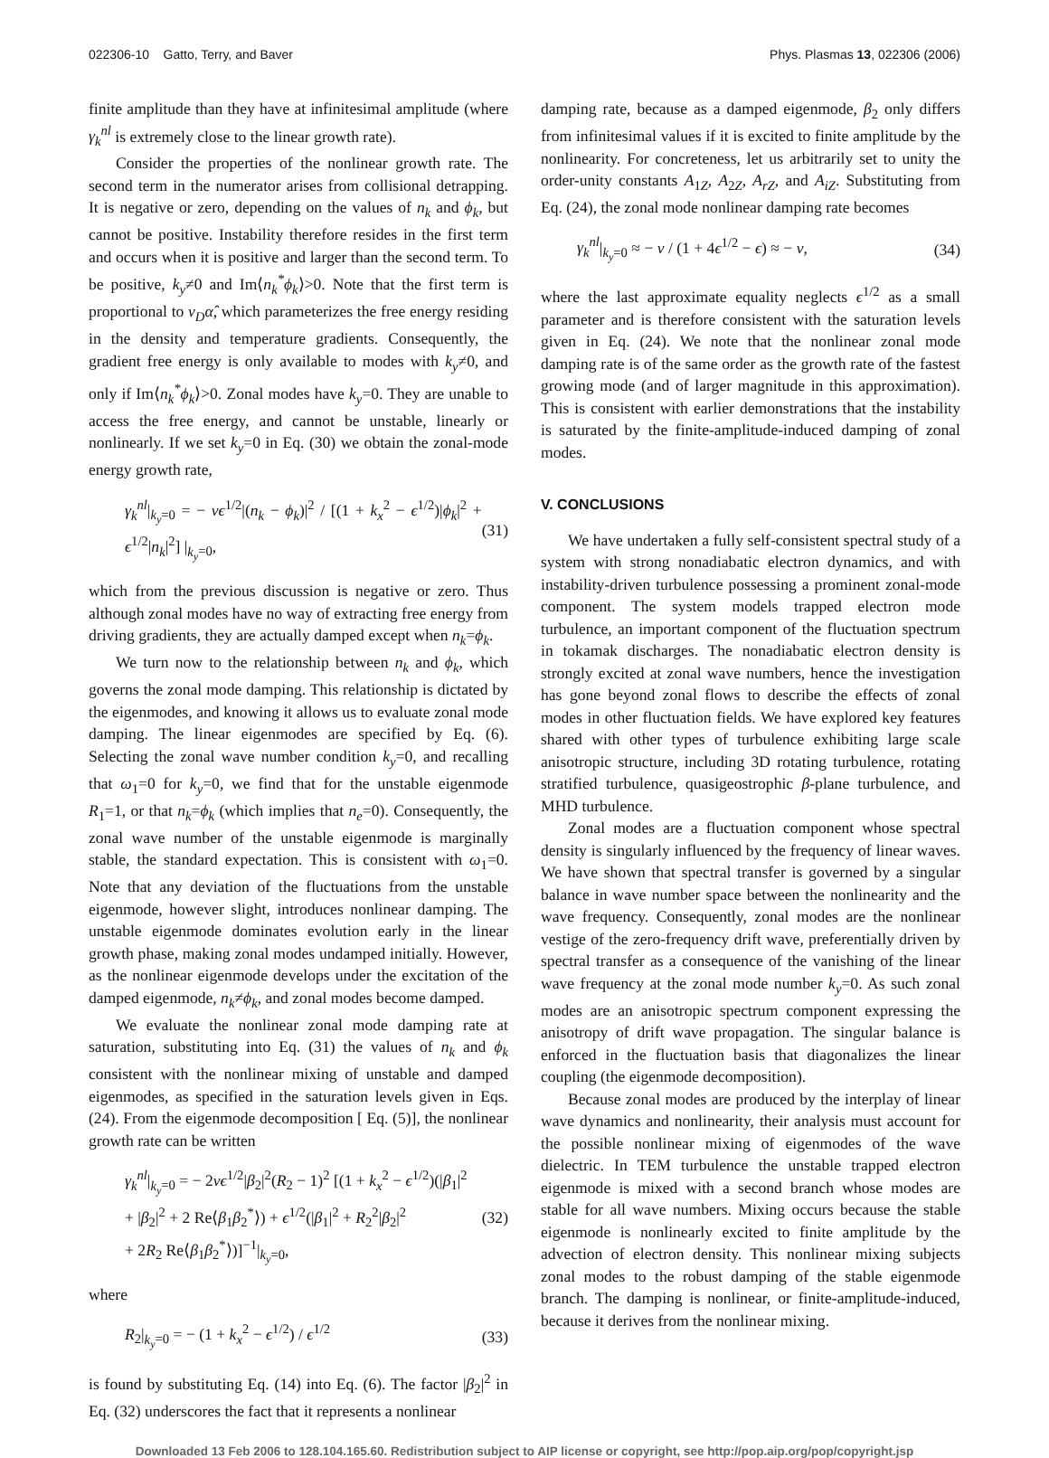022306-10 Gatto, Terry, and Baver Phys. Plasmas 13, 022306 (2006)
finite amplitude than they have at infinitesimal amplitude (where γ<sub>k</sub><sup>nl</sup> is extremely close to the linear growth rate).
Consider the properties of the nonlinear growth rate. The second term in the numerator arises from collisional detrapping. It is negative or zero, depending on the values of n<sub>k</sub> and ϕ<sub>k</sub>, but cannot be positive. Instability therefore resides in the first term and occurs when it is positive and larger than the second term. To be positive, k<sub>y</sub>≠0 and Im⟨n<sub>k</sub><sup>*</sup>ϕ<sub>k</sub>⟩>0. Note that the first term is proportional to v<sub>D</sub>α̂, which parameterizes the free energy residing in the density and temperature gradients. Consequently, the gradient free energy is only available to modes with k<sub>y</sub>≠0, and only if Im⟨n<sub>k</sub><sup>*</sup>ϕ<sub>k</sub>⟩>0. Zonal modes have k<sub>y</sub>=0. They are unable to access the free energy, and cannot be unstable, linearly or nonlinearly. If we set k<sub>y</sub>=0 in Eq. (30) we obtain the zonal-mode energy growth rate,
γ<sub>k</sub><sup>nl</sup>|<sub>k<sub>y</sub>=0</sub> = − νϵ<sup>1/2</sup>|(n<sub>k</sub> − ϕ<sub>k</sub>)|<sup>2</sup> / [(1 + k<sub>x</sub><sup>2</sup> − ϵ<sup>1/2</sup>)|ϕ<sub>k</sub>|<sup>2</sup> + ϵ<sup>1/2</sup>|n<sub>k</sub>|<sup>2</sup>] |<sub>k<sub>y</sub>=0</sub>, (31)
which from the previous discussion is negative or zero. Thus although zonal modes have no way of extracting free energy from driving gradients, they are actually damped except when n<sub>k</sub>=ϕ<sub>k</sub>.
We turn now to the relationship between n<sub>k</sub> and ϕ<sub>k</sub>, which governs the zonal mode damping. This relationship is dictated by the eigenmodes, and knowing it allows us to evaluate zonal mode damping. The linear eigenmodes are specified by Eq. (6). Selecting the zonal wave number condition k<sub>y</sub>=0, and recalling that ω<sub>1</sub>=0 for k<sub>y</sub>=0, we find that for the unstable eigenmode R<sub>1</sub>=1, or that n<sub>k</sub>=ϕ<sub>k</sub> (which implies that n<sub>e</sub>=0). Consequently, the zonal wave number of the unstable eigenmode is marginally stable, the standard expectation. This is consistent with ω<sub>1</sub>=0. Note that any deviation of the fluctuations from the unstable eigenmode, however slight, introduces nonlinear damping. The unstable eigenmode dominates evolution early in the linear growth phase, making zonal modes undamped initially. However, as the nonlinear eigenmode develops under the excitation of the damped eigenmode, n<sub>k</sub>≠ϕ<sub>k</sub>, and zonal modes become damped.
We evaluate the nonlinear zonal mode damping rate at saturation, substituting into Eq. (31) the values of n<sub>k</sub> and ϕ<sub>k</sub> consistent with the nonlinear mixing of unstable and damped eigenmodes, as specified in the saturation levels given in Eqs. (24). From the eigenmode decomposition [ Eq. (5)], the nonlinear growth rate can be written
γ<sub>k</sub><sup>nl</sup>|<sub>k<sub>y</sub>=0</sub> = − 2νϵ<sup>1/2</sup>|β<sub>2</sub>|<sup>2</sup>(R<sub>2</sub> − 1)<sup>2</sup> [(1 + k<sub>x</sub><sup>2</sup> − ϵ<sup>1/2</sup>)(|β<sub>1</sub>|<sup>2</sup>
+ |β<sub>2</sub>|<sup>2</sup> + 2 Re⟨β<sub>1</sub>β<sub>2</sub><sup>*</sup>⟩) + ϵ<sup>1/2</sup>(|β<sub>1</sub>|<sup>2</sup> + R<sub>2</sub><sup>2</sup>|β<sub>2</sub>|<sup>2</sup>
+ 2R<sub>2</sub> Re⟨β<sub>1</sub>β<sub>2</sub><sup>*</sup>⟩)]<sup>−1</sup>|<sub>k<sub>y</sub>=0</sub>, (32)
where
R<sub>2</sub>|<sub>k<sub>y</sub>=0</sub> = − (1 + k<sub>x</sub><sup>2</sup> − ϵ<sup>1/2</sup>) / ϵ<sup>1/2</sup> (33)
is found by substituting Eq. (14) into Eq. (6). The factor |β<sub>2</sub>|<sup>2</sup> in Eq. (32) underscores the fact that it represents a nonlinear
damping rate, because as a damped eigenmode, β<sub>2</sub> only differs from infinitesimal values if it is excited to finite amplitude by the nonlinearity. For concreteness, let us arbitrarily set to unity the order-unity constants A<sub>1Z</sub>, A<sub>2Z</sub>, A<sub>rZ</sub>, and A<sub>iZ</sub>. Substituting from Eq. (24), the zonal mode nonlinear damping rate becomes
γ<sub>k</sub><sup>nl</sup>|<sub>k<sub>y</sub>=0</sub> ≈ − ν / (1 + 4ϵ<sup>1/2</sup> − ϵ) ≈ − ν, (34)
where the last approximate equality neglects ϵ<sup>1/2</sup> as a small parameter and is therefore consistent with the saturation levels given in Eq. (24). We note that the nonlinear zonal mode damping rate is of the same order as the growth rate of the fastest growing mode (and of larger magnitude in this approximation). This is consistent with earlier demonstrations that the instability is saturated by the finite-amplitude-induced damping of zonal modes.
V. CONCLUSIONS
We have undertaken a fully self-consistent spectral study of a system with strong nonadiabatic electron dynamics, and with instability-driven turbulence possessing a prominent zonal-mode component. The system models trapped electron mode turbulence, an important component of the fluctuation spectrum in tokamak discharges. The nonadiabatic electron density is strongly excited at zonal wave numbers, hence the investigation has gone beyond zonal flows to describe the effects of zonal modes in other fluctuation fields. We have explored key features shared with other types of turbulence exhibiting large scale anisotropic structure, including 3D rotating turbulence, rotating stratified turbulence, quasigeostrophic β-plane turbulence, and MHD turbulence.
Zonal modes are a fluctuation component whose spectral density is singularly influenced by the frequency of linear waves. We have shown that spectral transfer is governed by a singular balance in wave number space between the nonlinearity and the wave frequency. Consequently, zonal modes are the nonlinear vestige of the zero-frequency drift wave, preferentially driven by spectral transfer as a consequence of the vanishing of the linear wave frequency at the zonal mode number k<sub>y</sub>=0. As such zonal modes are an anisotropic spectrum component expressing the anisotropy of drift wave propagation. The singular balance is enforced in the fluctuation basis that diagonalizes the linear coupling (the eigenmode decomposition).
Because zonal modes are produced by the interplay of linear wave dynamics and nonlinearity, their analysis must account for the possible nonlinear mixing of eigenmodes of the wave dielectric. In TEM turbulence the unstable trapped electron eigenmode is mixed with a second branch whose modes are stable for all wave numbers. Mixing occurs because the stable eigenmode is nonlinearly excited to finite amplitude by the advection of electron density. This nonlinear mixing subjects zonal modes to the robust damping of the stable eigenmode branch. The damping is nonlinear, or finite-amplitude-induced, because it derives from the nonlinear mixing.
Downloaded 13 Feb 2006 to 128.104.165.60. Redistribution subject to AIP license or copyright, see http://pop.aip.org/pop/copyright.jsp